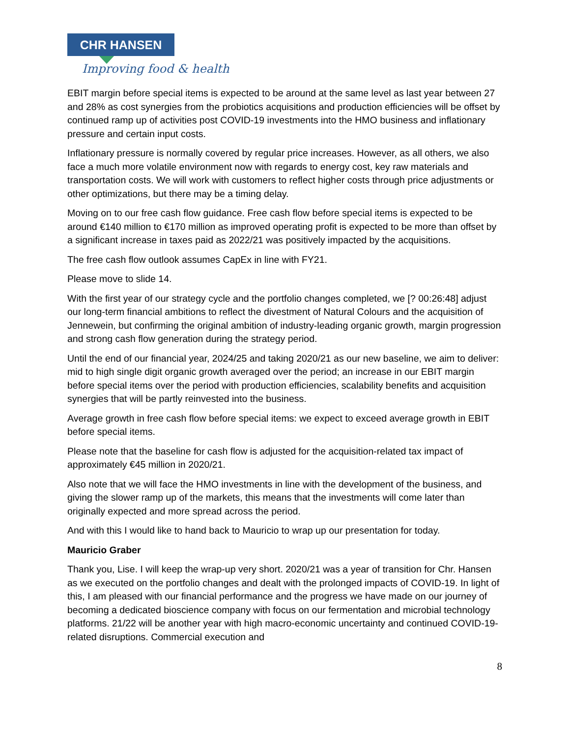CHR HANSEN
Improving food & health
EBIT margin before special items is expected to be around at the same level as last year between 27 and 28% as cost synergies from the probiotics acquisitions and production efficiencies will be offset by continued ramp up of activities post COVID-19 investments into the HMO business and inflationary pressure and certain input costs.
Inflationary pressure is normally covered by regular price increases. However, as all others, we also face a much more volatile environment now with regards to energy cost, key raw materials and transportation costs. We will work with customers to reflect higher costs through price adjustments or other optimizations, but there may be a timing delay.
Moving on to our free cash flow guidance. Free cash flow before special items is expected to be around €140 million to €170 million as improved operating profit is expected to be more than offset by a significant increase in taxes paid as 2022/21 was positively impacted by the acquisitions.
The free cash flow outlook assumes CapEx in line with FY21.
Please move to slide 14.
With the first year of our strategy cycle and the portfolio changes completed, we [? 00:26:48] adjust our long-term financial ambitions to reflect the divestment of Natural Colours and the acquisition of Jennewein, but confirming the original ambition of industry-leading organic growth, margin progression and strong cash flow generation during the strategy period.
Until the end of our financial year, 2024/25 and taking 2020/21 as our new baseline, we aim to deliver: mid to high single digit organic growth averaged over the period; an increase in our EBIT margin before special items over the period with production efficiencies, scalability benefits and acquisition synergies that will be partly reinvested into the business.
Average growth in free cash flow before special items: we expect to exceed average growth in EBIT before special items.
Please note that the baseline for cash flow is adjusted for the acquisition-related tax impact of approximately €45 million in 2020/21.
Also note that we will face the HMO investments in line with the development of the business, and giving the slower ramp up of the markets, this means that the investments will come later than originally expected and more spread across the period.
And with this I would like to hand back to Mauricio to wrap up our presentation for today.
Mauricio Graber
Thank you, Lise. I will keep the wrap-up very short. 2020/21 was a year of transition for Chr. Hansen as we executed on the portfolio changes and dealt with the prolonged impacts of COVID-19. In light of this, I am pleased with our financial performance and the progress we have made on our journey of becoming a dedicated bioscience company with focus on our fermentation and microbial technology platforms. 21/22 will be another year with high macro-economic uncertainty and continued COVID-19-related disruptions. Commercial execution and
8